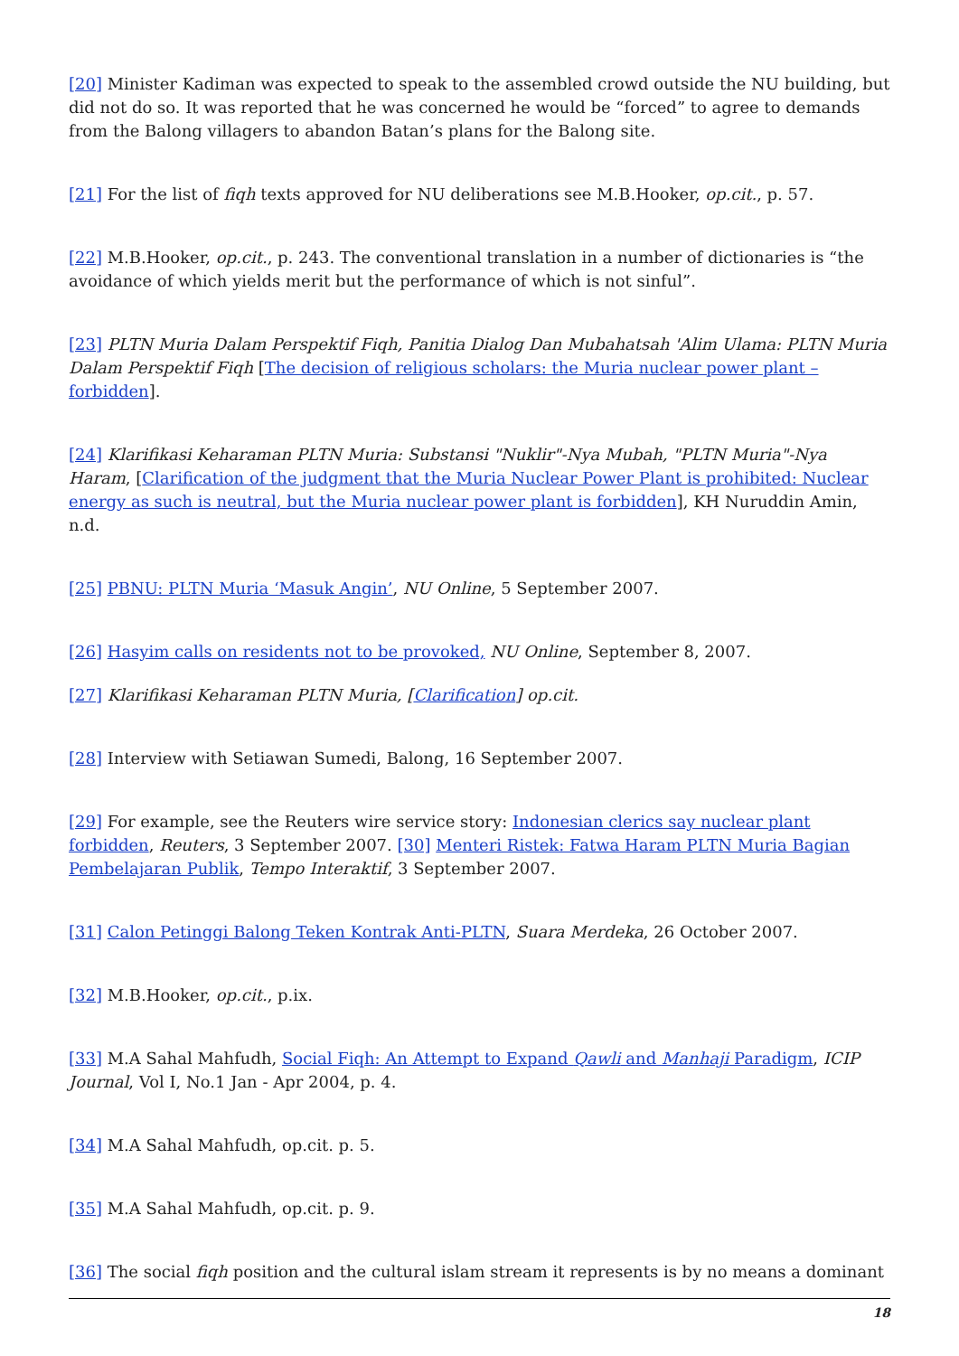[20] Minister Kadiman was expected to speak to the assembled crowd outside the NU building, but did not do so. It was reported that he was concerned he would be “forced” to agree to demands from the Balong villagers to abandon Batan’s plans for the Balong site.
[21] For the list of fiqh texts approved for NU deliberations see M.B.Hooker, op.cit., p. 57.
[22] M.B.Hooker, op.cit., p. 243. The conventional translation in a number of dictionaries is “the avoidance of which yields merit but the performance of which is not sinful”.
[23] PLTN Muria Dalam Perspektif Fiqh, Panitia Dialog Dan Mubahatsah 'Alim Ulama: PLTN Muria Dalam Perspektif Fiqh [The decision of religious scholars: the Muria nuclear power plant – forbidden].
[24] Klarifikasi Keharaman PLTN Muria: Substansi "Nuklir"-Nya Mubah, "PLTN Muria"-Nya Haram, [Clarification of the judgment that the Muria Nuclear Power Plant is prohibited: Nuclear energy as such is neutral, but the Muria nuclear power plant is forbidden], KH Nuruddin Amin, n.d.
[25] PBNU: PLTN Muria ‘Masuk Angin’, NU Online, 5 September 2007.
[26] Hasyim calls on residents not to be provoked, NU Online, September 8, 2007.
[27] Klarifikasi Keharaman PLTN Muria, [Clarification] op.cit.
[28] Interview with Setiawan Sumedi, Balong, 16 September 2007.
[29] For example, see the Reuters wire service story: Indonesian clerics say nuclear plant forbidden, Reuters, 3 September 2007. [30] Menteri Ristek: Fatwa Haram PLTN Muria Bagian Pembelajaran Publik, Tempo Interaktif, 3 September 2007.
[31] Calon Petinggi Balong Teken Kontrak Anti-PLTN, Suara Merdeka, 26 October 2007.
[32] M.B.Hooker, op.cit., p.ix.
[33] M.A Sahal Mahfudh, Social Fiqh: An Attempt to Expand Qawli and Manhaji Paradigm, ICIP Journal, Vol I, No.1 Jan - Apr 2004, p. 4.
[34] M.A Sahal Mahfudh, op.cit. p. 5.
[35] M.A Sahal Mahfudh, op.cit. p. 9.
[36] The social fiqh position and the cultural islam stream it represents is by no means a dominant
18